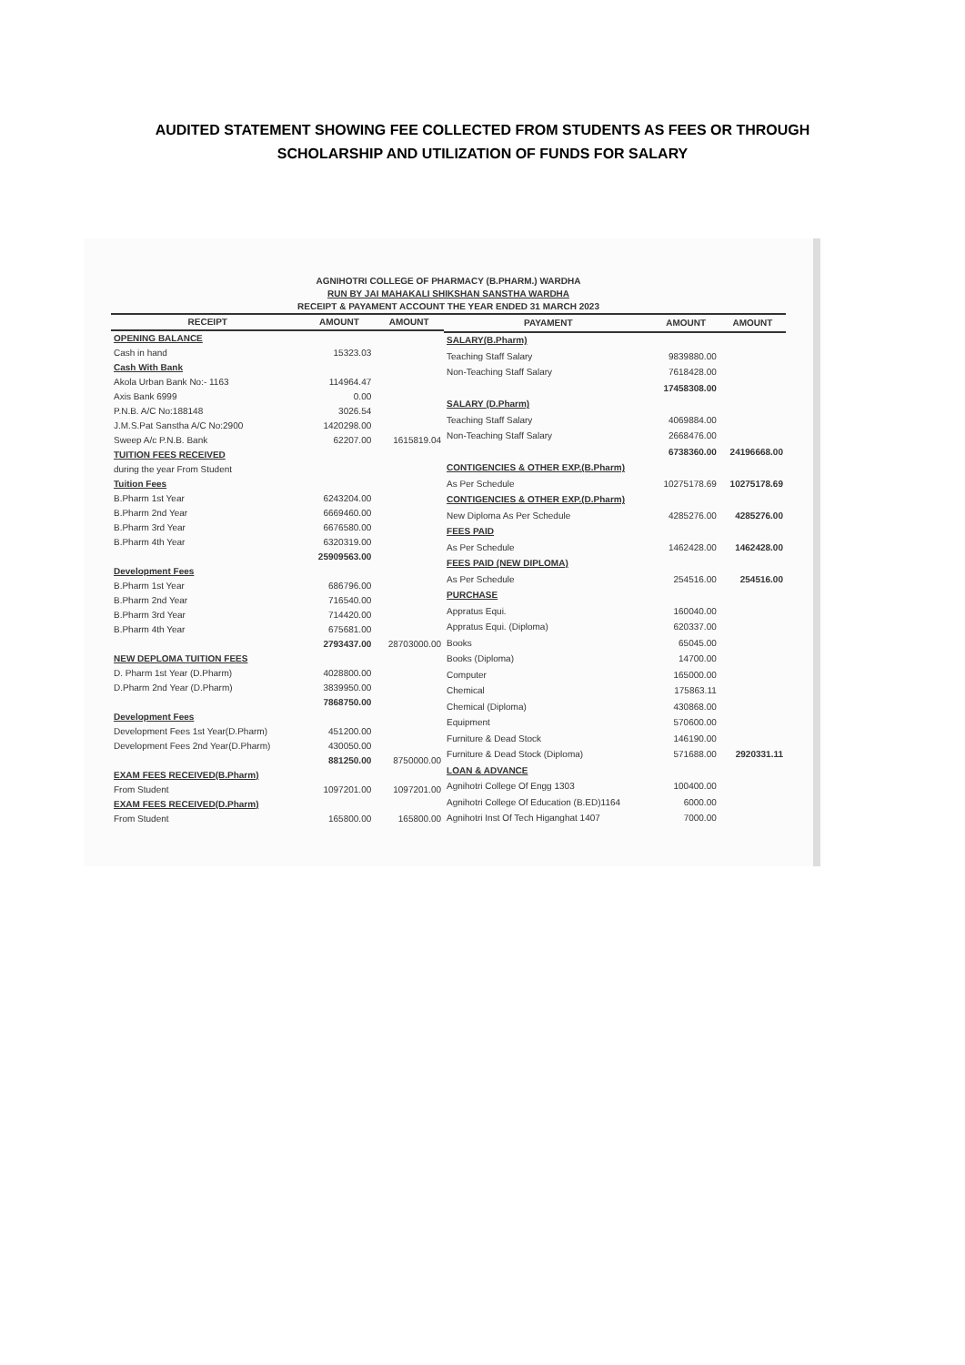AUDITED STATEMENT SHOWING FEE COLLECTED FROM STUDENTS AS FEES OR THROUGH
SCHOLARSHIP AND UTILIZATION OF FUNDS FOR SALARY
AGNIHOTRI COLLEGE OF PHARMACY (B.PHARM.) WARDHA
RUN BY JAI MAHAKALI SHIKSHAN SANSTHA WARDHA
RECEIPT & PAYAMENT ACCOUNT THE YEAR ENDED 31 MARCH 2023
| RECEIPT | AMOUNT | AMOUNT |
| --- | --- | --- |
| OPENING BALANCE | | |
| Cash in hand | 15323.03 | |
| Cash With Bank | | |
| Akola Urban Bank No:- 1163 | 114964.47 | |
| Axis Bank 6999 | 0.00 | |
| P.N.B. A/C No:188148 | 3026.54 | |
| J.M.S.Pat Sanstha A/C No:2900 | 1420298.00 | |
| Sweep A/c P.N.B. Bank | 62207.00 | 1615819.04 |
| TUITION FEES RECEIVED | | |
| during the year From Student | | |
| Tuition Fees | | |
| B.Pharm 1st Year | 6243204.00 | |
| B.Pharm 2nd Year | 6669460.00 | |
| B.Pharm 3rd Year | 6676580.00 | |
| B.Pharm 4th Year | 6320319.00 | |
| | 25909563.00 | |
| Development Fees | | |
| B.Pharm 1st Year | 686796.00 | |
| B.Pharm 2nd Year | 716540.00 | |
| B.Pharm 3rd Year | 714420.00 | |
| B.Pharm 4th Year | 675681.00 | |
| | 2793437.00 | 28703000.00 |
| NEW DEPLOMA TUITION FEES | | |
| D. Pharm 1st Year (D.Pharm) | 4028800.00 | |
| D.Pharm 2nd Year (D.Pharm) | 3839950.00 | |
| | 7868750.00 | |
| Development Fees | | |
| Development Fees 1st Year(D.Pharm) | 451200.00 | |
| Development Fees 2nd Year(D.Pharm) | 430050.00 | |
| | 881250.00 | 8750000.00 |
| EXAM FEES RECEIVED(B.Pharm) | | |
| From Student | 1097201.00 | 1097201.00 |
| EXAM FEES RECEIVED(D.Pharm) | | |
| From Student | 165800.00 | 165800.00 |
| PAYAMENT | AMOUNT | AMOUNT |
| --- | --- | --- |
| SALARY(B.Pharm) | | |
| Teaching Staff Salary | 9839880.00 | |
| Non-Teaching Staff Salary | 7618428.00 | |
| | 17458308.00 | |
| SALARY (D.Pharm) | | |
| Teaching Staff Salary | 4069884.00 | |
| Non-Teaching Staff Salary | 2668476.00 | |
| | 6738360.00 | 24196668.00 |
| CONTIGENCIES & OTHER EXP.(B.Pharm) | | |
| As Per Schedule | 10275178.69 | 10275178.69 |
| CONTIGENCIES & OTHER EXP.(D.Pharm) | | |
| New Diploma As Per Schedule | 4285276.00 | 4285276.00 |
| FEES PAID | | |
| As Per Schedule | 1462428.00 | 1462428.00 |
| FEES PAID (NEW DIPLOMA) | | |
| As Per Schedule | 254516.00 | 254516.00 |
| PURCHASE | | |
| Appratus Equi. | 160040.00 | |
| Appratus Equi. (Diploma) | 620337.00 | |
| Books | 65045.00 | |
| Books (Diploma) | 14700.00 | |
| Computer | 165000.00 | |
| Chemical | 175863.11 | |
| Chemical (Diploma) | 430868.00 | |
| Equipment | 570600.00 | |
| Furniture & Dead Stock | 146190.00 | |
| Furniture & Dead Stock (Diploma) | 571688.00 | 2920331.11 |
| LOAN & ADVANCE | | |
| Agnihotri College Of Engg 1303 | 100400.00 | |
| Agnihotri College Of Education (B.ED)1164 | 6000.00 | |
| Agnihotri Inst Of Tech Higanghat 1407 | 7000.00 | |